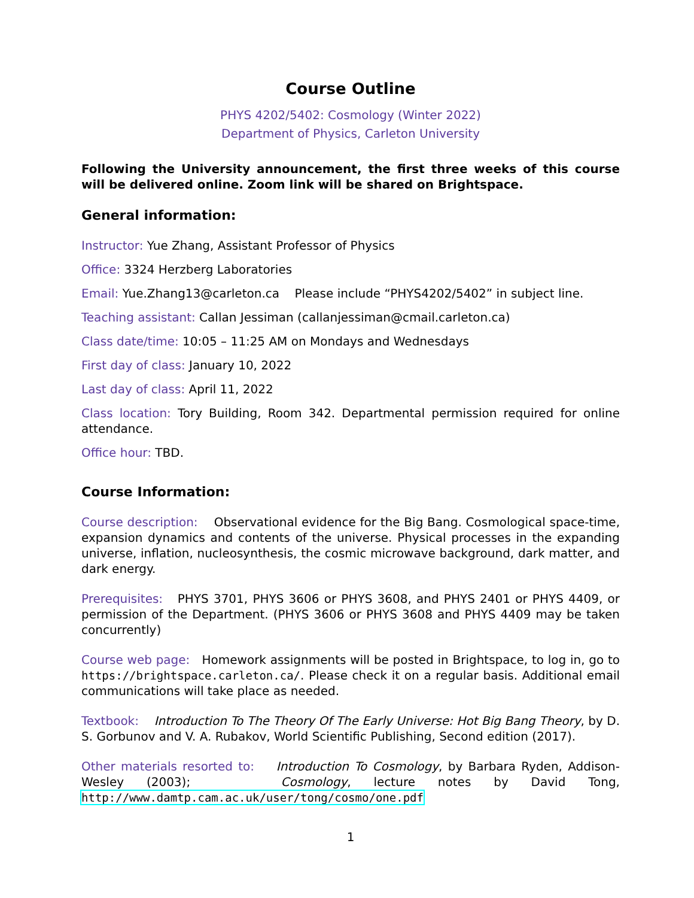Course Outline
PHYS 4202/5402: Cosmology (Winter 2022)
Department of Physics, Carleton University
Following the University announcement, the first three weeks of this course will be delivered online. Zoom link will be shared on Brightspace.
General information:
Instructor: Yue Zhang, Assistant Professor of Physics
Office: 3324 Herzberg Laboratories
Email: Yue.Zhang13@carleton.ca Please include “PHYS4202/5402” in subject line.
Teaching assistant: Callan Jessiman (callanjessiman@cmail.carleton.ca)
Class date/time: 10:05 – 11:25 AM on Mondays and Wednesdays
First day of class: January 10, 2022
Last day of class: April 11, 2022
Class location: Tory Building, Room 342. Departmental permission required for online attendance.
Office hour: TBD.
Course Information:
Course description: Observational evidence for the Big Bang. Cosmological space-time, expansion dynamics and contents of the universe. Physical processes in the expanding universe, inflation, nucleosynthesis, the cosmic microwave background, dark matter, and dark energy.
Prerequisites: PHYS 3701, PHYS 3606 or PHYS 3608, and PHYS 2401 or PHYS 4409, or permission of the Department. (PHYS 3606 or PHYS 3608 and PHYS 4409 may be taken concurrently)
Course web page: Homework assignments will be posted in Brightspace, to log in, go to https://brightspace.carleton.ca/. Please check it on a regular basis. Additional email communications will take place as needed.
Textbook: Introduction To The Theory Of The Early Universe: Hot Big Bang Theory, by D. S. Gorbunov and V. A. Rubakov, World Scientific Publishing, Second edition (2017).
Other materials resorted to: Introduction To Cosmology, by Barbara Ryden, Addison-Wesley (2003); Cosmology, lecture notes by David Tong, http://www.damtp.cam.ac.uk/user/tong/cosmo/one.pdf
1